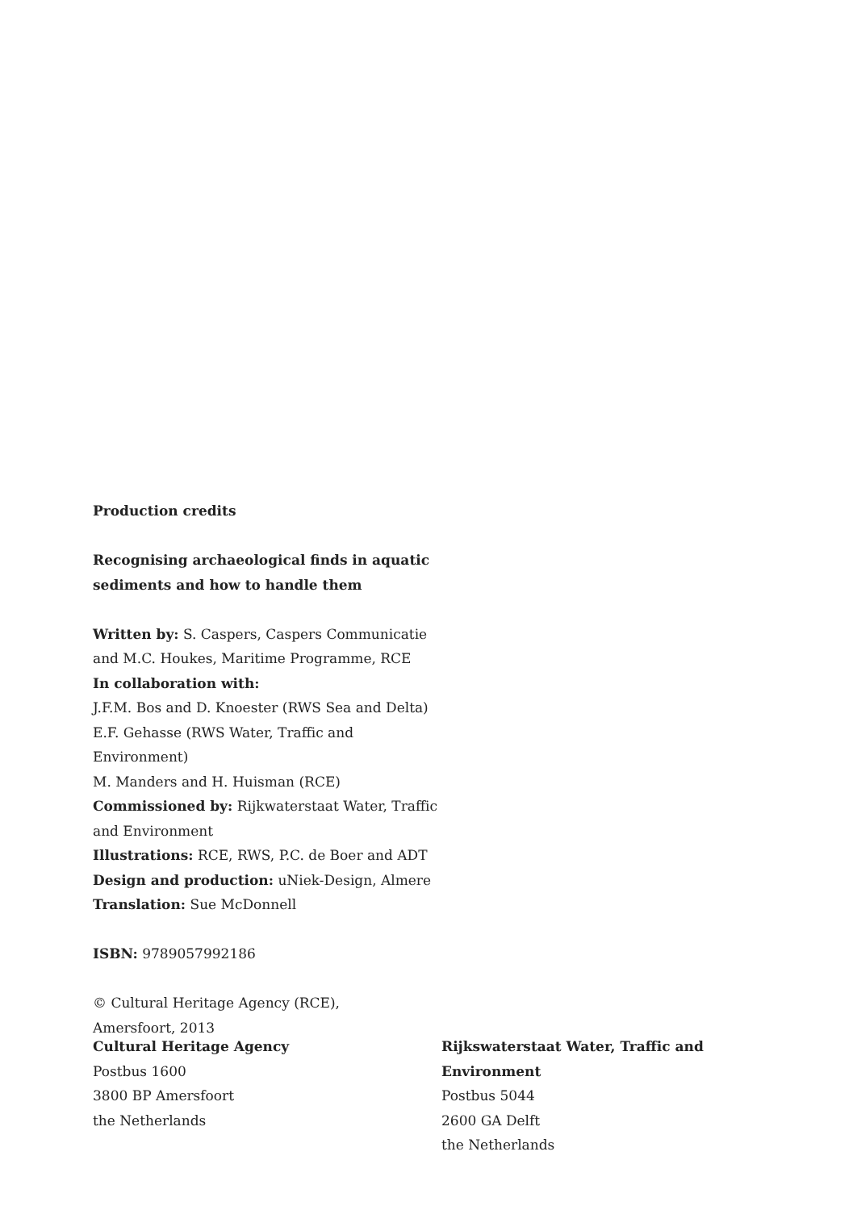Production credits
Recognising archaeological finds in aquatic sediments and how to handle them
Written by: S. Caspers, Caspers Communicatie and M.C. Houkes, Maritime Programme, RCE
In collaboration with:
J.F.M. Bos and D. Knoester (RWS Sea and Delta)
E.F. Gehasse (RWS Water, Traffic and Environment)
M. Manders and H. Huisman (RCE)
Commissioned by: Rijkwaterstaat Water, Traffic and Environment
Illustrations: RCE, RWS, P.C. de Boer and ADT
Design and production: uNiek-Design, Almere
Translation: Sue McDonnell
ISBN: 9789057992186
© Cultural Heritage Agency (RCE),
Amersfoort, 2013
Cultural Heritage Agency
Postbus 1600
3800 BP Amersfoort
the Netherlands
Rijkswaterstaat Water, Traffic and Environment
Postbus 5044
2600 GA Delft
the Netherlands